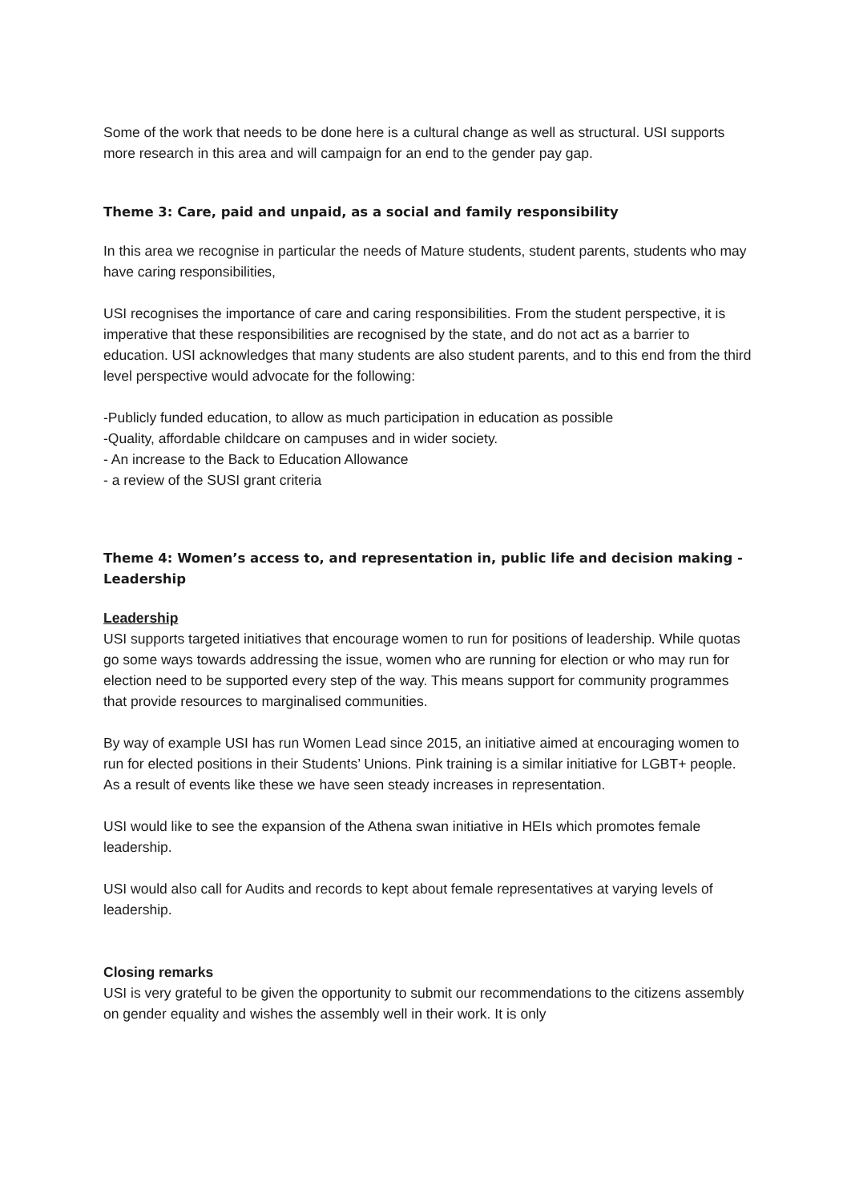Some of the work that needs to be done here is a cultural change as well as structural. USI supports more research in this area and will campaign for an end to the gender pay gap.
Theme 3: Care, paid and unpaid, as a social and family responsibility
In this area we recognise in particular the needs of Mature students, student parents, students who may have caring responsibilities,
USI recognises the importance of care and caring responsibilities. From the student perspective, it is imperative that these responsibilities are recognised by the state, and do not act as a barrier to education. USI acknowledges that many students are also student parents, and to this end from the third level perspective would advocate for the following:
-Publicly funded education, to allow as much participation in education as possible
-Quality, affordable childcare on campuses and in wider society.
- An increase to the Back to Education Allowance
- a review of the SUSI grant criteria
Theme 4: Women’s access to, and representation in, public life and decision making - Leadership
Leadership
USI supports targeted initiatives that encourage women to run for positions of leadership. While quotas go some ways towards addressing the issue, women who are running for election or who may run for election need to be supported every step of the way. This means support for community programmes that provide resources to marginalised communities.
By way of example USI has run Women Lead since 2015, an initiative aimed at encouraging women to run for elected positions in their Students’ Unions. Pink training is a similar initiative for LGBT+ people. As a result of events like these we have seen steady increases in representation.
USI would like to see the expansion of the Athena swan initiative in HEIs which promotes female leadership.
USI would also call for Audits and records to kept about female representatives at varying levels of leadership.
Closing remarks
USI is very grateful to be given the opportunity to submit our recommendations to the citizens assembly on gender equality and wishes the assembly well in their work. It is only